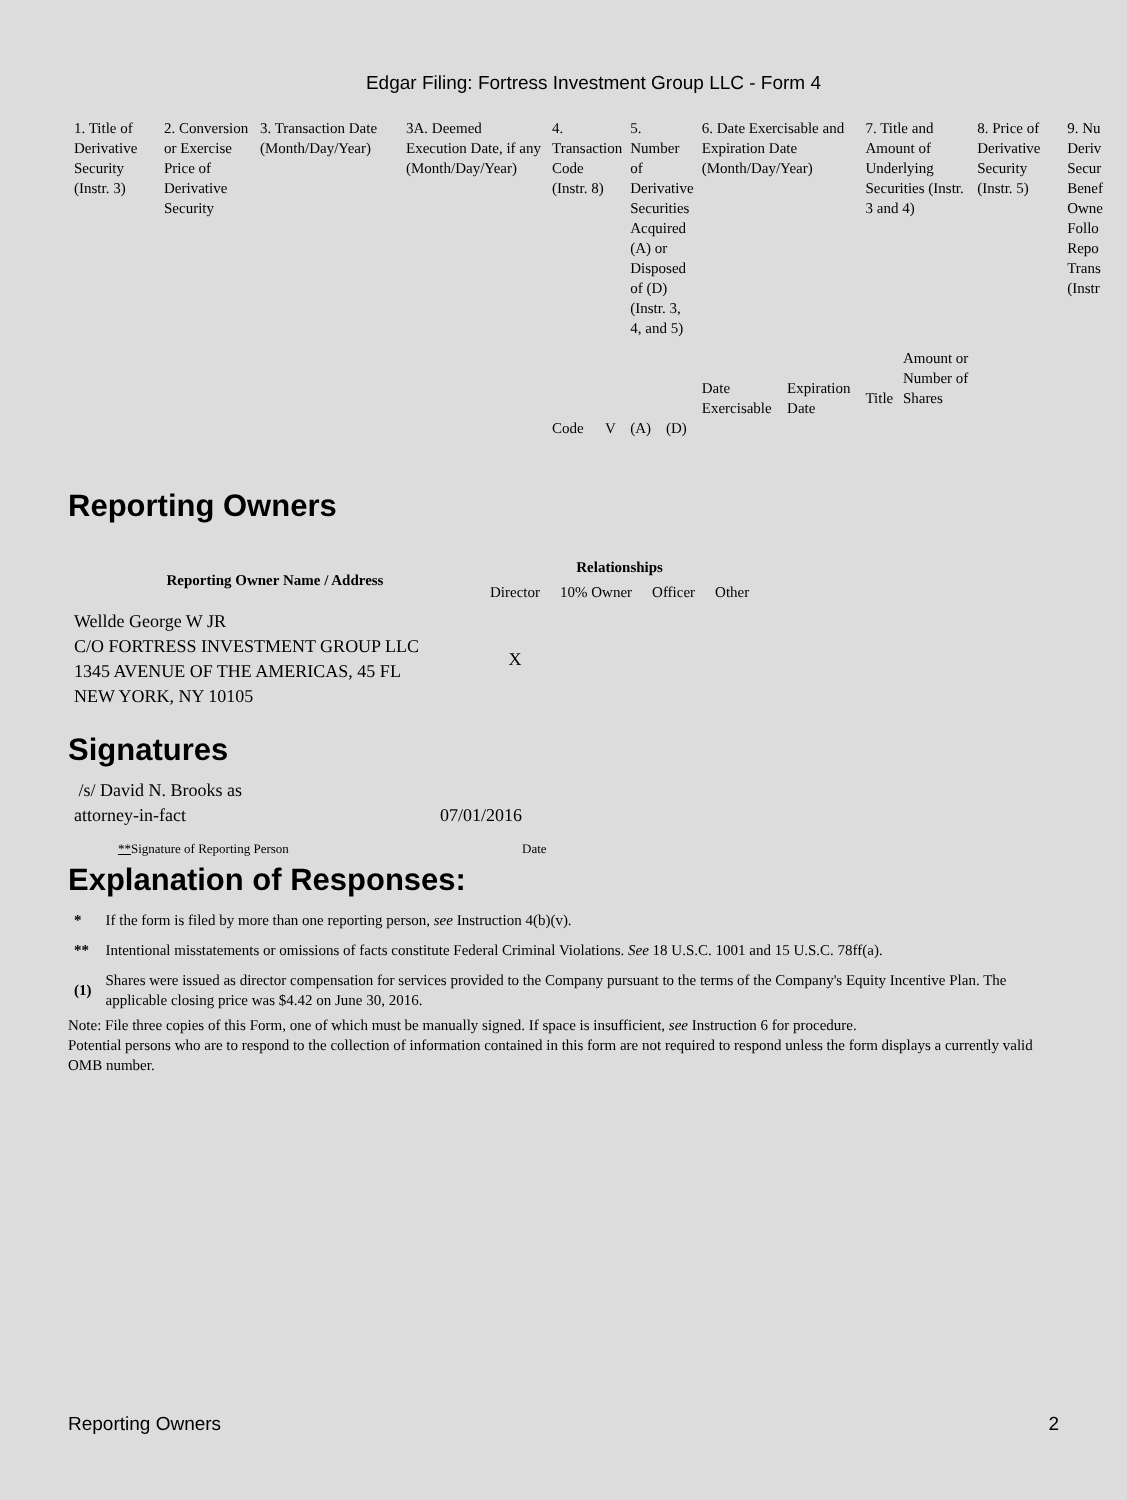Edgar Filing: Fortress Investment Group LLC - Form 4
| 1. Title of Derivative Security (Instr. 3) | 2. Conversion or Exercise Price of Derivative Security | 3. Transaction Date (Month/Day/Year) | 3A. Deemed Execution Date, if any (Month/Day/Year) | 4. Transaction Code (Instr. 8) | | 5. Number of Derivative Securities Acquired (A) or Disposed of (D) (Instr. 3, 4, and 5) | | 6. Date Exercisable and Expiration Date (Month/Day/Year) | | 7. Title and Amount of Underlying Securities (Instr. 3 and 4) | | 8. Price of Derivative Security (Instr. 5) | 9. Nu Deriv Secur Benef Owne Follo Repo Trans (Instr |
| | | | | | | | | Date Exercisable | Expiration Date | Title | Amount or Number of Shares | | |
| | | | | Code | V | (A) | (D) | | | | | | |
Reporting Owners
| Reporting Owner Name / Address | Relationships | | | |
| --- | --- | --- | --- | --- |
| | Director | 10% Owner | Officer | Other |
| Wellde George W JR C/O FORTRESS INVESTMENT GROUP LLC 1345 AVENUE OF THE AMERICAS, 45 FL NEW YORK, NY 10105 | X | | | |
Signatures
/s/ David N. Brooks as
attorney-in-fact
07/01/2016
**Signature of Reporting Person Date
Explanation of Responses:
| * | If the form is filed by more than one reporting person, see Instruction 4(b)(v). |
| ** | Intentional misstatements or omissions of facts constitute Federal Criminal Violations. See 18 U.S.C. 1001 and 15 U.S.C. 78ff(a). |
| (1) | Shares were issued as director compensation for services provided to the Company pursuant to the terms of the Company's Equity Incentive Plan. The applicable closing price was $4.42 on June 30, 2016. |
Note: File three copies of this Form, one of which must be manually signed. If space is insufficient, see Instruction 6 for procedure.
Potential persons who are to respond to the collection of information contained in this form are not required to respond unless the form displays a currently valid OMB number.
Reporting Owners 2